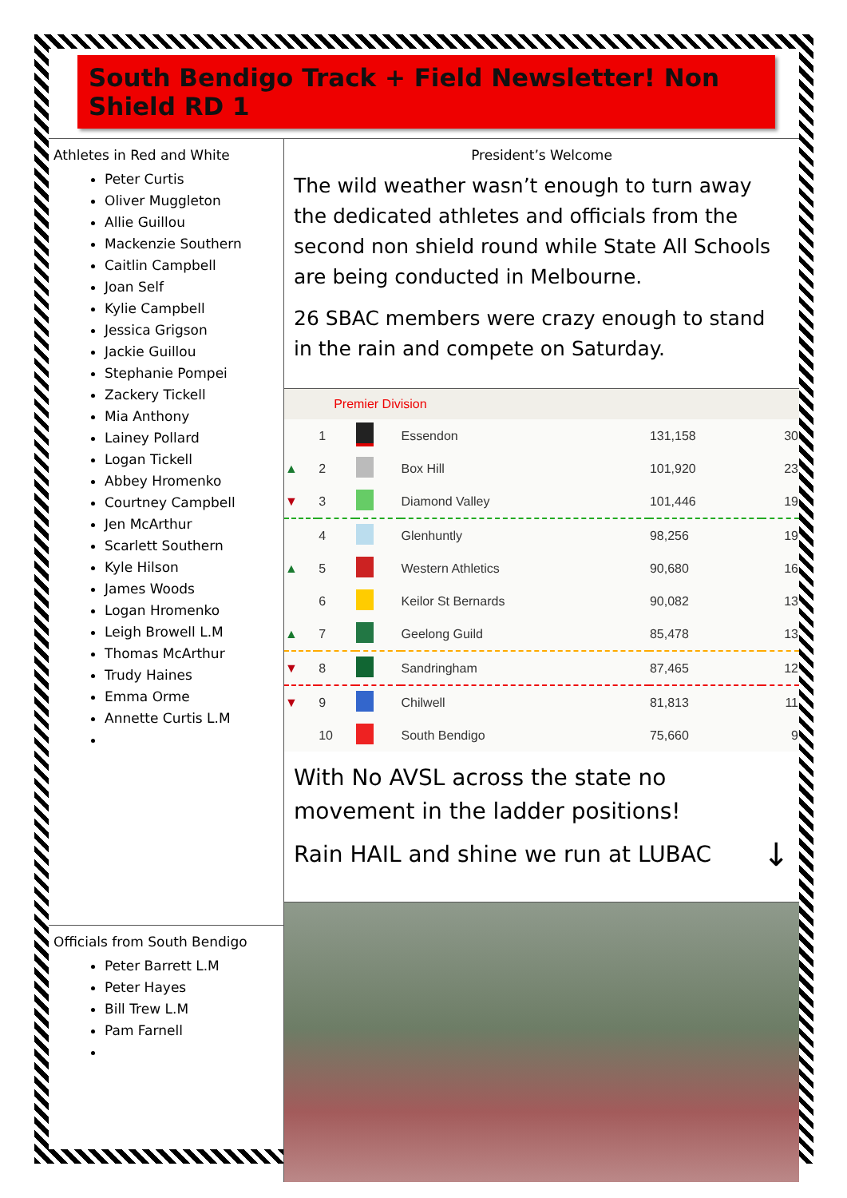South Bendigo Track + Field Newsletter! Non Shield RD 1
Athletes in Red and White
Peter Curtis
Oliver Muggleton
Allie Guillou
Mackenzie Southern
Caitlin Campbell
Joan Self
Kylie Campbell
Jessica Grigson
Jackie Guillou
Stephanie Pompei
Zackery Tickell
Mia Anthony
Lainey Pollard
Logan Tickell
Abbey Hromenko
Courtney Campbell
Jen McArthur
Scarlett Southern
Kyle Hilson
James Woods
Logan Hromenko
Leigh Browell L.M
Thomas McArthur
Trudy Haines
Emma Orme
Annette Curtis L.M
Officials from South Bendigo
Peter Barrett L.M
Peter Hayes
Bill Trew L.M
Pam Farnell
President’s Welcome
The wild weather wasn’t enough to turn away the dedicated athletes and officials from the second non shield round while State All Schools are being conducted in Melbourne.
26 SBAC members were crazy enough to stand in the rain and compete on Saturday.
| | Premier Division | | | | |
| --- | --- | --- | --- | --- | --- |
| | 1 | | Essendon | 131,158 | 30 |
| ▲ | 2 | | Box Hill | 101,920 | 23 |
| ▼ | 3 | | Diamond Valley | 101,446 | 19 |
| | 4 | | Glenhuntly | 98,256 | 19 |
| ▲ | 5 | | Western Athletics | 90,680 | 16 |
| | 6 | | Keilor St Bernards | 90,082 | 13 |
| ▲ | 7 | | Geelong Guild | 85,478 | 13 |
| ▼ | 8 | | Sandringham | 87,465 | 12 |
| ▼ | 9 | | Chilwell | 81,813 | 11 |
| | 10 | | South Bendigo | 75,660 | 9 |
With No AVSL across the state no movement in the ladder positions!
Rain HAIL and shine we run at LUBAC ↓